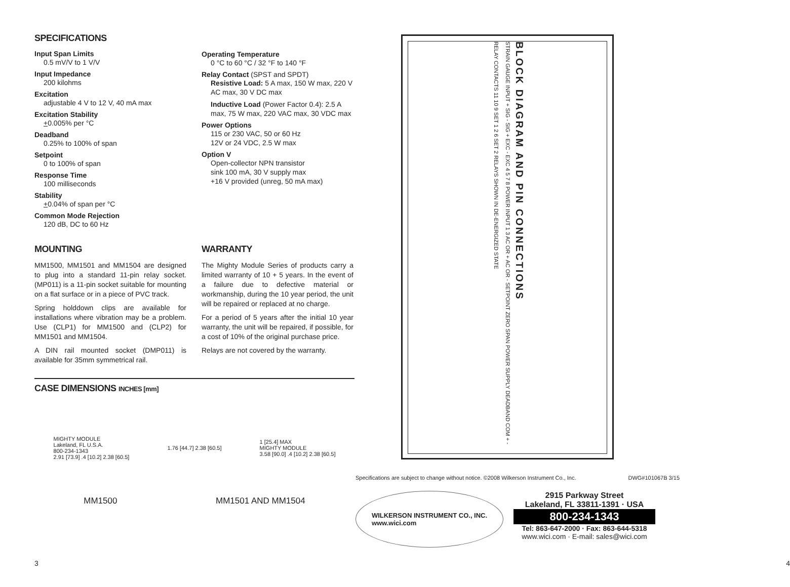SPECIFICATIONS
Input Span Limits
0.5 mV/V to 1 V/V
Input Impedance
200 kilohms
Excitation
adjustable 4 V to 12 V, 40 mA max
Excitation Stability
+0.005% per °C
Deadband
0.25% to 100% of span
Setpoint
0 to 100% of span
Response Time
100 milliseconds
Stability
+0.04% of span per °C
Common Mode Rejection
120 dB, DC to 60 Hz
Operating Temperature
0 °C to 60 °C / 32 °F to 140 °F
Relay Contact (SPST and SPDT)
Resistive Load: 5 A max, 150 W max, 220 V AC max, 30 V DC max
Inductive Load (Power Factor 0.4): 2.5 A max, 75 W max, 220 VAC max, 30 VDC max
Power Options
115 or 230 VAC, 50 or 60 Hz
12V or 24 VDC, 2.5 W max
Option V
Open-collector NPN transistor
sink 100 mA, 30 V supply max
+16 V provided (unreg, 50 mA max)
MOUNTING
MM1500, MM1501 and MM1504 are designed to plug into a standard 11-pin relay socket. (MP011) is a 11-pin socket suitable for mounting on a flat surface or in a piece of PVC track.
Spring holddown clips are available for installations where vibration may be a problem. Use (CLP1) for MM1500 and (CLP2) for MM1501 and MM1504.
A DIN rail mounted socket (DMP011) is available for 35mm symmetrical rail.
WARRANTY
The Mighty Module Series of products carry a limited warranty of 10 + 5 years. In the event of a failure due to defective material or workmanship, during the 10 year period, the unit will be repaired or replaced at no charge.
For a period of 5 years after the initial 10 year warranty, the unit will be repaired, if possible, for a cost of 10% of the original purchase price.
Relays are not covered by the warranty.
CASE DIMENSIONS INCHES [mm]
MIGHTY MODULE
Lakeland, FL U.S.A.
800-234-1343
2.91 [73.9] .4 [10.2] 2.38 [60.5]
1.76 [44.7] 2.38 [60.5]
1 [25.4] MAX
MIGHTY MODULE
3.58 [90.0] .4 [10.2] 2.38 [60.5]
MM1500 MM1501 AND MM1504
3
BLOCK DIAGRAM AND PIN CONNECTIONS
STRAIN GAUGE INPUT + SIG - SIG + EXC - EXC 4 5 7 8 POWER INPUT 1 3 AC OR + AC OR - SETPOINT ZERO SPAN POWER SUPPLY DEADBAND COM + - RELAY CONTACTS 11 10 9 SET 1 2 6 SET 2 RELAYS SHOWN IN DE-ENERGIZED STATE
Specifications are subject to change without notice. ©2008 Wilkerson Instrument Co., Inc. DWG#101067B 3/15
WILKERSON INSTRUMENT CO., INC.
www.wici.com
2915 Parkway Street
Lakeland, FL 33811-1391 · USA
800-234-1343
Tel: 863-647-2000 · Fax: 863-644-5318
www.wici.com · E-mail: sales@wici.com
4